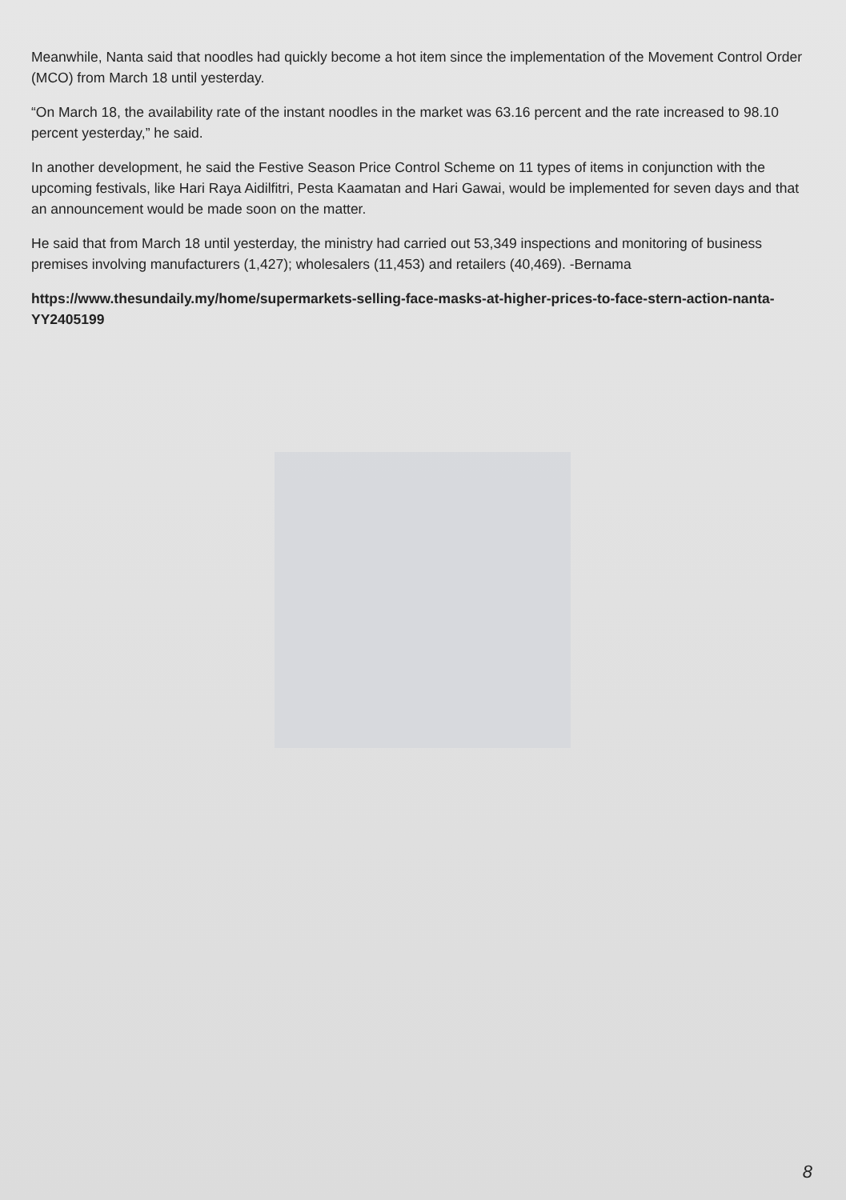Meanwhile, Nanta said that noodles had quickly become a hot item since the implementation of the Movement Control Order (MCO) from March 18 until yesterday.
“On March 18, the availability rate of the instant noodles in the market was 63.16 percent and the rate increased to 98.10 percent yesterday,” he said.
In another development, he said the Festive Season Price Control Scheme on 11 types of items in conjunction with the upcoming festivals, like Hari Raya Aidilfitri, Pesta Kaamatan and Hari Gawai, would be implemented for seven days and that an announcement would be made soon on the matter.
He said that from March 18 until yesterday, the ministry had carried out 53,349 inspections and monitoring of business premises involving manufacturers (1,427); wholesalers (11,453) and retailers (40,469). -Bernama
https://www.thesundaily.my/home/supermarkets-selling-face-masks-at-higher-prices-to-face-stern-action-nanta-YY2405199
8